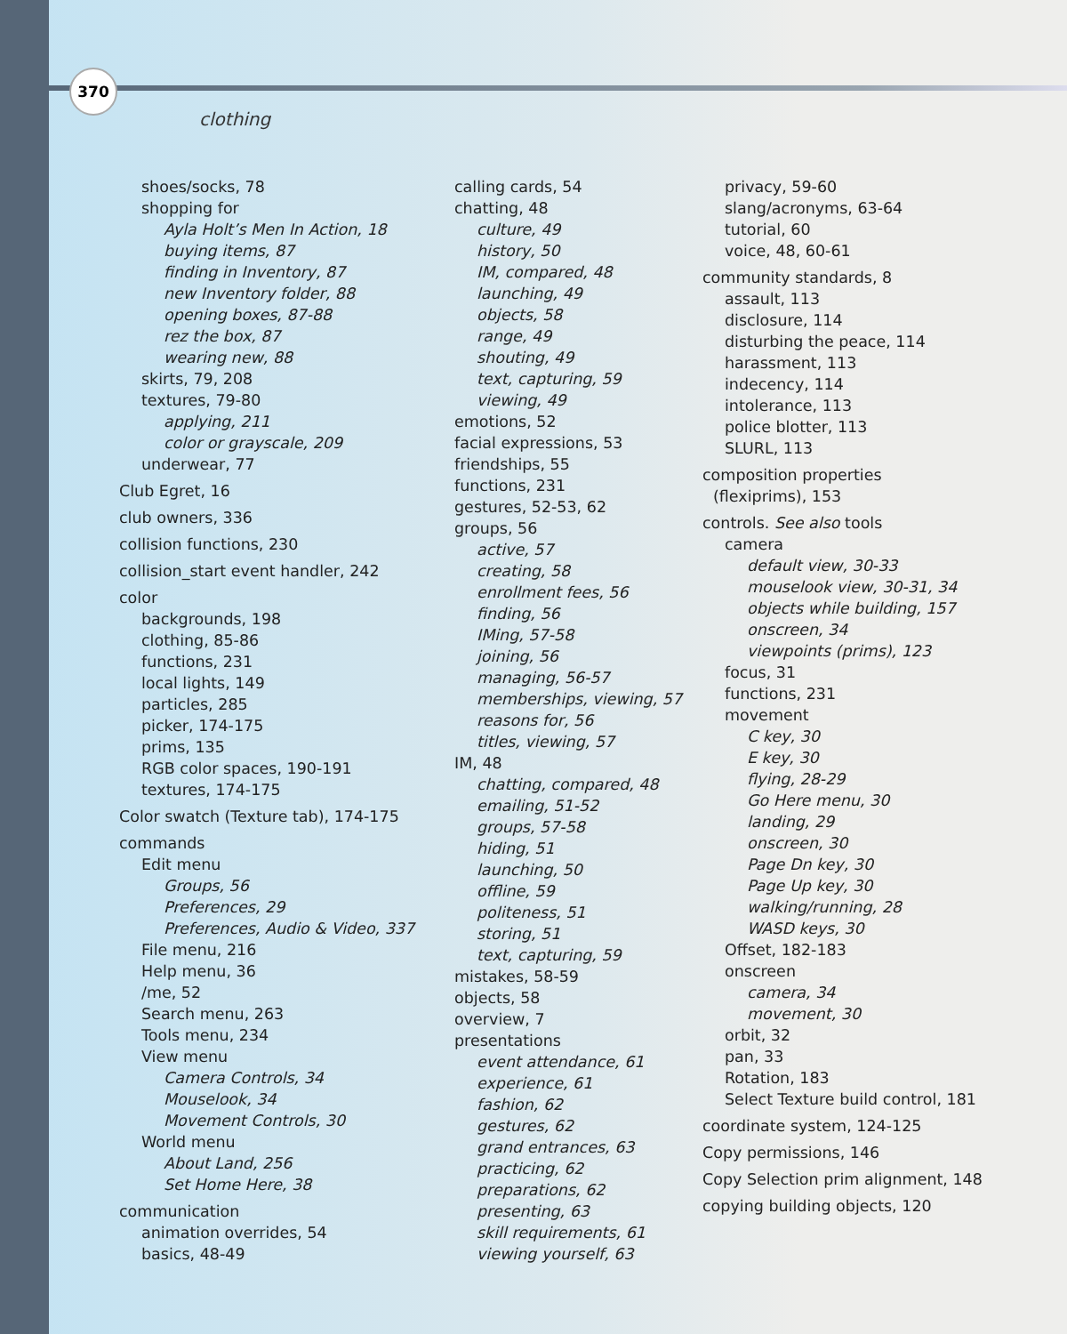370
clothing
shoes/socks, 78
shopping for
Ayla Holt’s Men In Action, 18
buying items, 87
finding in Inventory, 87
new Inventory folder, 88
opening boxes, 87-88
rez the box, 87
wearing new, 88
skirts, 79, 208
textures, 79-80
applying, 211
color or grayscale, 209
underwear, 77
Club Egret, 16
club owners, 336
collision functions, 230
collision_start event handler, 242
color
backgrounds, 198
clothing, 85-86
functions, 231
local lights, 149
particles, 285
picker, 174-175
prims, 135
RGB color spaces, 190-191
textures, 174-175
Color swatch (Texture tab), 174-175
commands
Edit menu
Groups, 56
Preferences, 29
Preferences, Audio & Video, 337
File menu, 216
Help menu, 36
/me, 52
Search menu, 263
Tools menu, 234
View menu
Camera Controls, 34
Mouselook, 34
Movement Controls, 30
World menu
About Land, 256
Set Home Here, 38
communication
animation overrides, 54
basics, 48-49
calling cards, 54
chatting, 48
culture, 49
history, 50
IM, compared, 48
launching, 49
objects, 58
range, 49
shouting, 49
text, capturing, 59
viewing, 49
emotions, 52
facial expressions, 53
friendships, 55
functions, 231
gestures, 52-53, 62
groups, 56
active, 57
creating, 58
enrollment fees, 56
finding, 56
IMing, 57-58
joining, 56
managing, 56-57
memberships, viewing, 57
reasons for, 56
titles, viewing, 57
IM, 48
chatting, compared, 48
emailing, 51-52
groups, 57-58
hiding, 51
launching, 50
offline, 59
politeness, 51
storing, 51
text, capturing, 59
mistakes, 58-59
objects, 58
overview, 7
presentations
event attendance, 61
experience, 61
fashion, 62
gestures, 62
grand entrances, 63
practicing, 62
preparations, 62
presenting, 63
skill requirements, 61
viewing yourself, 63
privacy, 59-60
slang/acronyms, 63-64
tutorial, 60
voice, 48, 60-61
community standards, 8
assault, 113
disclosure, 114
disturbing the peace, 114
harassment, 113
indecency, 114
intolerance, 113
police blotter, 113
SLURL, 113
composition properties
(flexiprims), 153
controls. See also tools
camera
default view, 30-33
mouselook view, 30-31, 34
objects while building, 157
onscreen, 34
viewpoints (prims), 123
focus, 31
functions, 231
movement
C key, 30
E key, 30
flying, 28-29
Go Here menu, 30
landing, 29
onscreen, 30
Page Dn key, 30
Page Up key, 30
walking/running, 28
WASD keys, 30
Offset, 182-183
onscreen
camera, 34
movement, 30
orbit, 32
pan, 33
Rotation, 183
Select Texture build control, 181
coordinate system, 124-125
Copy permissions, 146
Copy Selection prim alignment, 148
copying building objects, 120